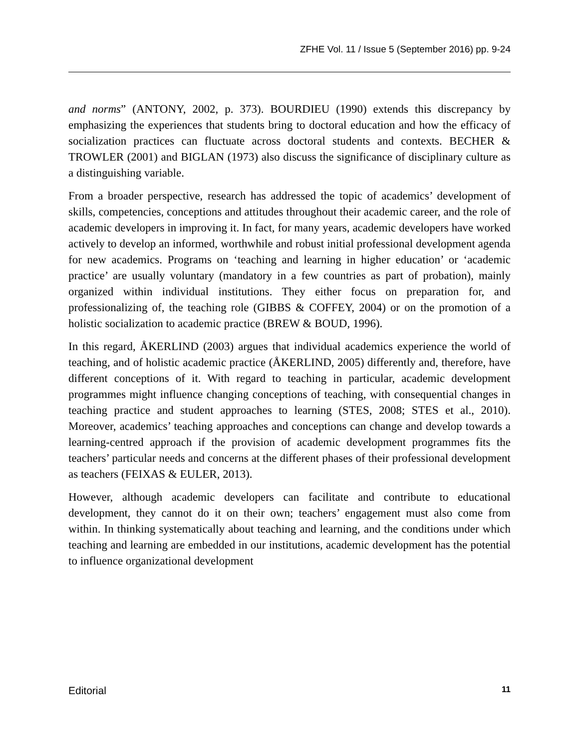ZFHE Vol. 11 / Issue 5 (September 2016) pp. 9-24
and norms” (ANTONY, 2002, p. 373). BOURDIEU (1990) extends this discrepancy by emphasizing the experiences that students bring to doctoral education and how the efficacy of socialization practices can fluctuate across doctoral students and contexts. BECHER & TROWLER (2001) and BIGLAN (1973) also discuss the significance of disciplinary culture as a distinguishing variable.
From a broader perspective, research has addressed the topic of academics’ development of skills, competencies, conceptions and attitudes throughout their academic career, and the role of academic developers in improving it. In fact, for many years, academic developers have worked actively to develop an informed, worthwhile and robust initial professional development agenda for new academics. Programs on ‘teaching and learning in higher education’ or ‘academic practice’ are usually voluntary (mandatory in a few countries as part of probation), mainly organized within individual institutions. They either focus on preparation for, and professionalizing of, the teaching role (GIBBS & COFFEY, 2004) or on the promotion of a holistic socialization to academic practice (BREW & BOUD, 1996).
In this regard, ÅKERLIND (2003) argues that individual academics experience the world of teaching, and of holistic academic practice (ÅKERLIND, 2005) differently and, therefore, have different conceptions of it. With regard to teaching in particular, academic development programmes might influence changing conceptions of teaching, with consequential changes in teaching practice and student approaches to learning (STES, 2008; STES et al., 2010). Moreover, academics’ teaching approaches and conceptions can change and develop towards a learning-centred approach if the provision of academic development programmes fits the teachers’ particular needs and concerns at the different phases of their professional development as teachers (FEIXAS & EULER, 2013).
However, although academic developers can facilitate and contribute to educational development, they cannot do it on their own; teachers’ engagement must also come from within. In thinking systematically about teaching and learning, and the conditions under which teaching and learning are embedded in our institutions, academic development has the potential to influence organizational development
Editorial 11